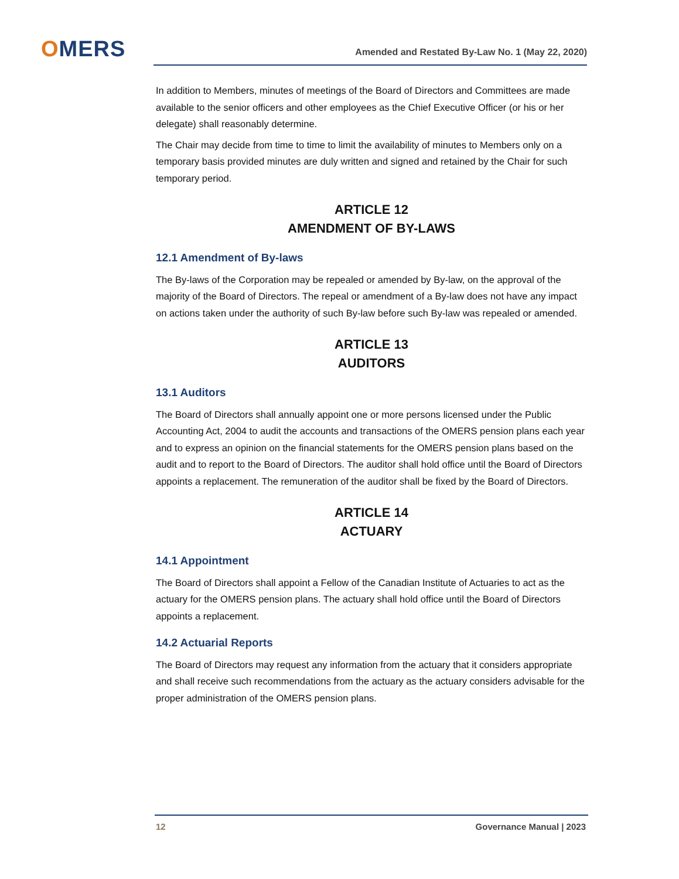OMERS Amended and Restated By-Law No. 1 (May 22, 2020)
In addition to Members, minutes of meetings of the Board of Directors and Committees are made available to the senior officers and other employees as the Chief Executive Officer (or his or her delegate) shall reasonably determine.
The Chair may decide from time to time to limit the availability of minutes to Members only on a temporary basis provided minutes are duly written and signed and retained by the Chair for such temporary period.
ARTICLE 12
AMENDMENT OF BY-LAWS
12.1 Amendment of By-laws
The By-laws of the Corporation may be repealed or amended by By-law, on the approval of the majority of the Board of Directors. The repeal or amendment of a By-law does not have any impact on actions taken under the authority of such By-law before such By-law was repealed or amended.
ARTICLE 13
AUDITORS
13.1 Auditors
The Board of Directors shall annually appoint one or more persons licensed under the Public Accounting Act, 2004 to audit the accounts and transactions of the OMERS pension plans each year and to express an opinion on the financial statements for the OMERS pension plans based on the audit and to report to the Board of Directors. The auditor shall hold office until the Board of Directors appoints a replacement. The remuneration of the auditor shall be fixed by the Board of Directors.
ARTICLE 14
ACTUARY
14.1 Appointment
The Board of Directors shall appoint a Fellow of the Canadian Institute of Actuaries to act as the actuary for the OMERS pension plans. The actuary shall hold office until the Board of Directors appoints a replacement.
14.2 Actuarial Reports
The Board of Directors may request any information from the actuary that it considers appropriate and shall receive such recommendations from the actuary as the actuary considers advisable for the proper administration of the OMERS pension plans.
12 Governance Manual | 2023